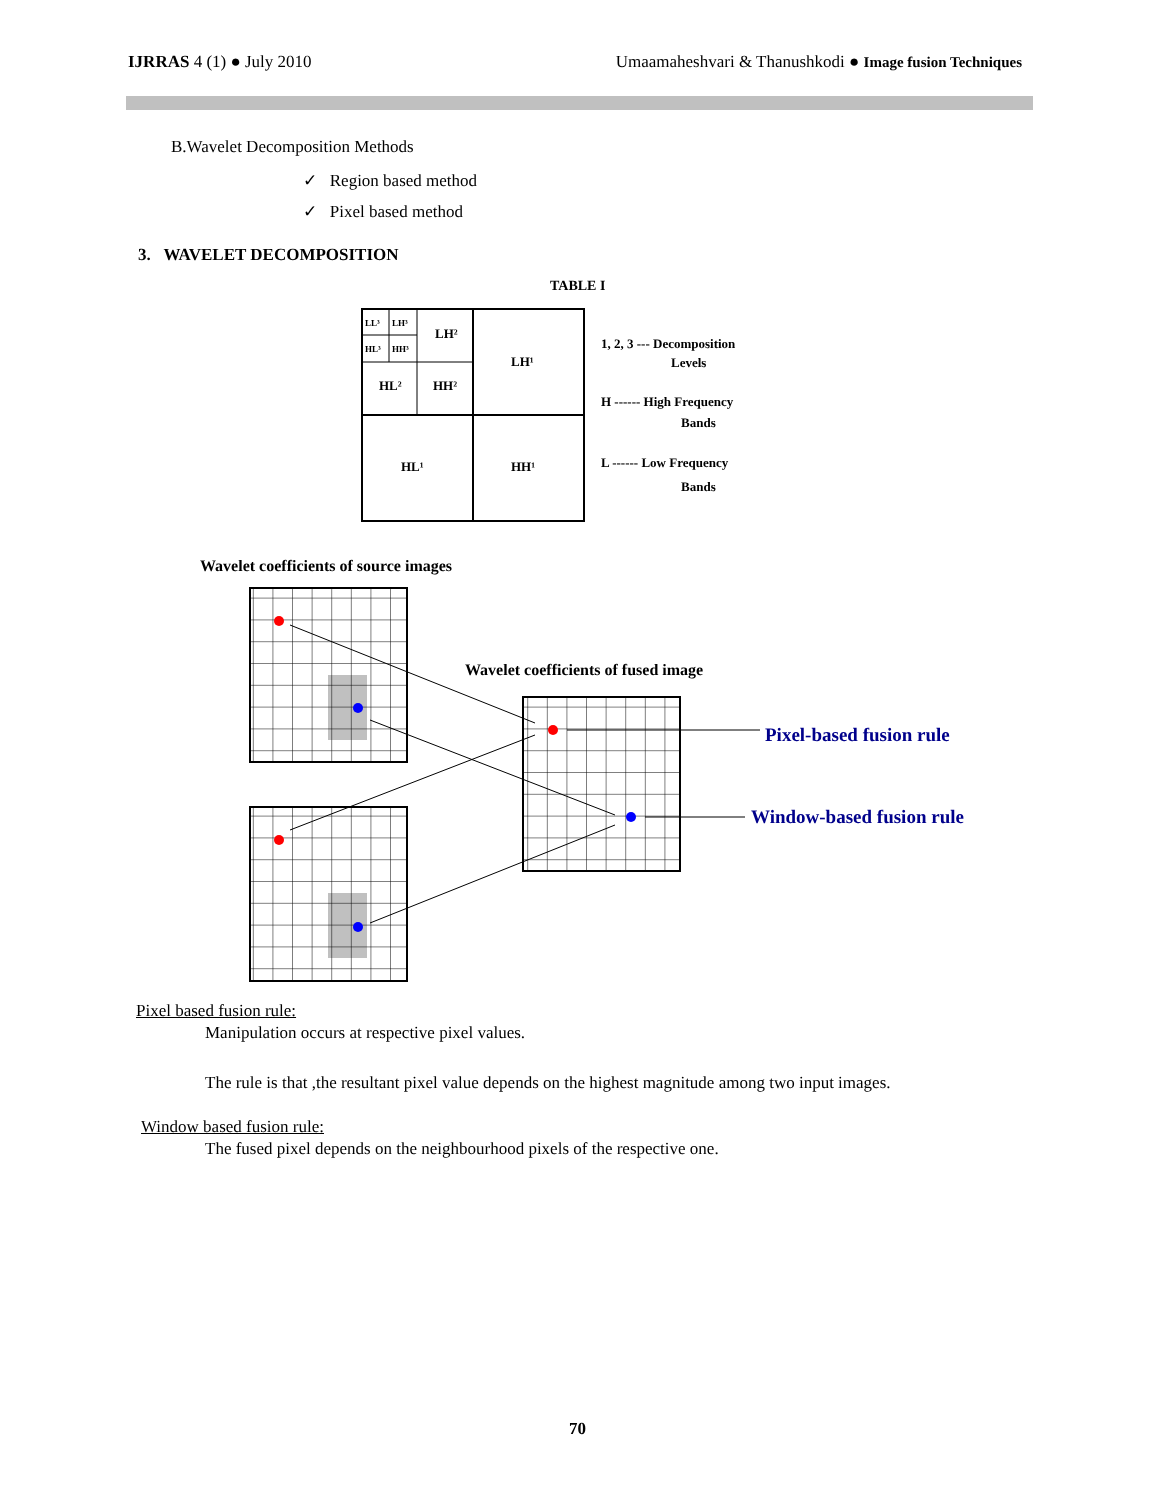IJRRAS 4 (1) ● July 2010 Umaamaheshvari & Thanushkodi ● Image fusion Techniques
B.Wavelet Decomposition Methods
✓ Region based method
✓ Pixel based method
3. WAVELET DECOMPOSITION
TABLE I
LL³
LH³
HL³
HH³
LH²
HL²
HH²
LH¹
HL¹
HH¹
1, 2, 3 --- Decomposition
Levels
H ------ High Frequency
Bands
L ------ Low Frequency
Bands
Wavelet coefficients of source images
Wavelet coefficients of fused image
Pixel-based fusion rule
Window-based fusion rule
Pixel based fusion rule:
Manipulation occurs at respective pixel values.
The rule is that ,the resultant pixel value depends on the highest magnitude among two input images.
Window based fusion rule:
The fused pixel depends on the neighbourhood pixels of the respective one.
70